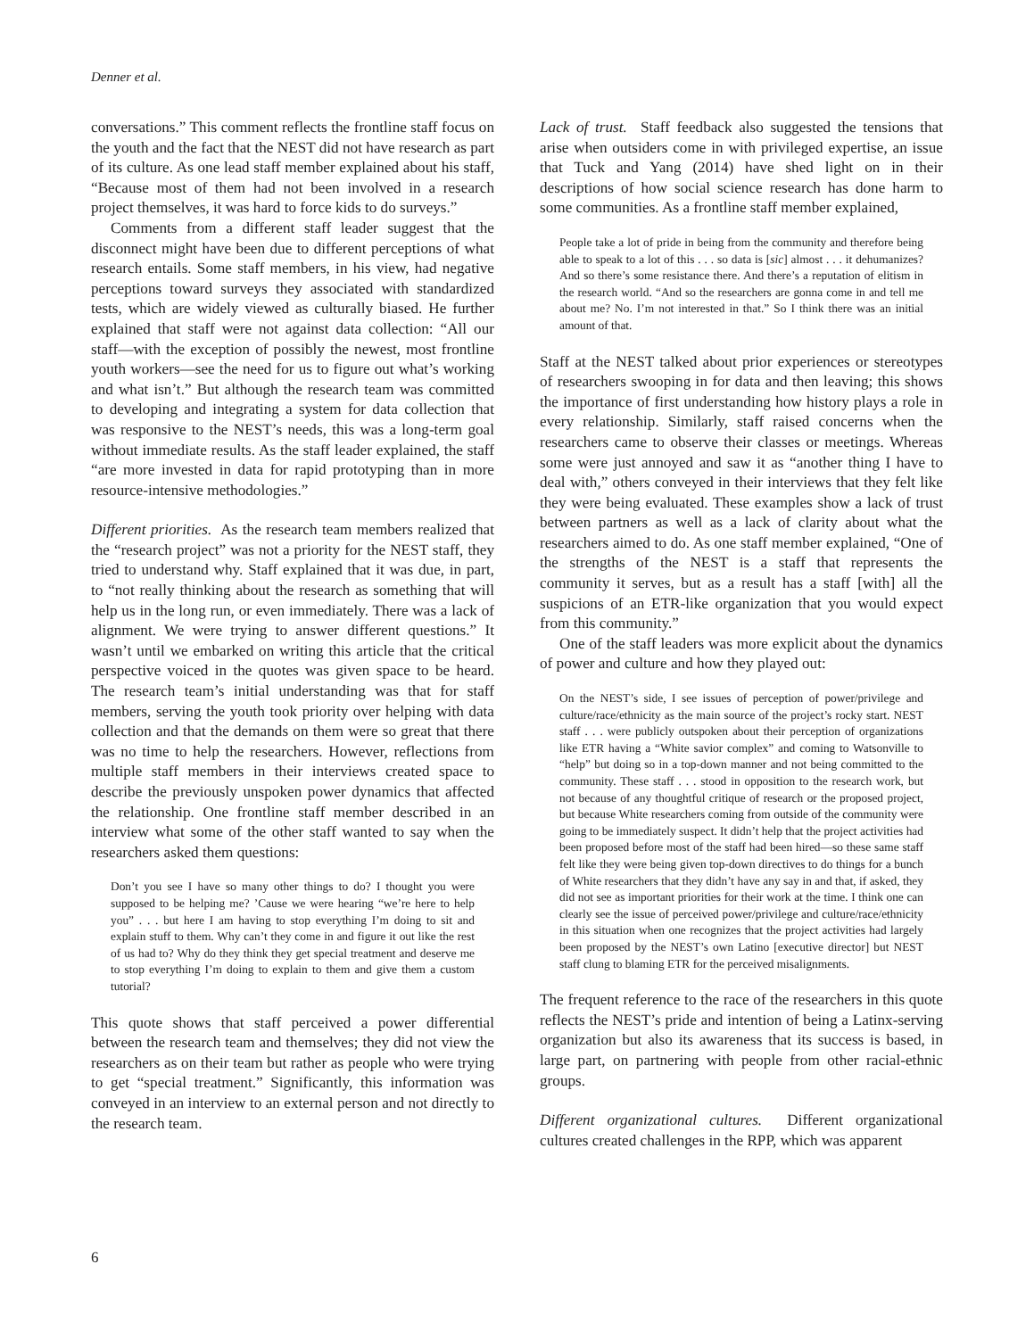Denner et al.
conversations.” This comment reflects the frontline staff focus on the youth and the fact that the NEST did not have research as part of its culture. As one lead staff member explained about his staff, “Because most of them had not been involved in a research project themselves, it was hard to force kids to do surveys.”
Comments from a different staff leader suggest that the disconnect might have been due to different perceptions of what research entails. Some staff members, in his view, had negative perceptions toward surveys they associated with standardized tests, which are widely viewed as culturally biased. He further explained that staff were not against data collection: “All our staff—with the exception of possibly the newest, most frontline youth workers—see the need for us to figure out what’s working and what isn’t.” But although the research team was committed to developing and integrating a system for data collection that was responsive to the NEST’s needs, this was a long-term goal without immediate results. As the staff leader explained, the staff “are more invested in data for rapid prototyping than in more resource-intensive methodologies.”
Different priorities. As the research team members realized that the “research project” was not a priority for the NEST staff, they tried to understand why. Staff explained that it was due, in part, to “not really thinking about the research as something that will help us in the long run, or even immediately. There was a lack of alignment. We were trying to answer different questions.” It wasn’t until we embarked on writing this article that the critical perspective voiced in the quotes was given space to be heard. The research team’s initial understanding was that for staff members, serving the youth took priority over helping with data collection and that the demands on them were so great that there was no time to help the researchers. However, reflections from multiple staff members in their interviews created space to describe the previously unspoken power dynamics that affected the relationship. One frontline staff member described in an interview what some of the other staff wanted to say when the researchers asked them questions:
Don’t you see I have so many other things to do? I thought you were supposed to be helping me? ’Cause we were hearing “we’re here to help you” . . . but here I am having to stop everything I’m doing to sit and explain stuff to them. Why can’t they come in and figure it out like the rest of us had to? Why do they think they get special treatment and deserve me to stop everything I’m doing to explain to them and give them a custom tutorial?
This quote shows that staff perceived a power differential between the research team and themselves; they did not view the researchers as on their team but rather as people who were trying to get “special treatment.” Significantly, this information was conveyed in an interview to an external person and not directly to the research team.
Lack of trust. Staff feedback also suggested the tensions that arise when outsiders come in with privileged expertise, an issue that Tuck and Yang (2014) have shed light on in their descriptions of how social science research has done harm to some communities. As a frontline staff member explained,
People take a lot of pride in being from the community and therefore being able to speak to a lot of this . . . so data is [sic] almost . . . it dehumanizes? And so there’s some resistance there. And there’s a reputation of elitism in the research world. “And so the researchers are gonna come in and tell me about me? No. I’m not interested in that.” So I think there was an initial amount of that.
Staff at the NEST talked about prior experiences or stereotypes of researchers swooping in for data and then leaving; this shows the importance of first understanding how history plays a role in every relationship. Similarly, staff raised concerns when the researchers came to observe their classes or meetings. Whereas some were just annoyed and saw it as “another thing I have to deal with,” others conveyed in their interviews that they felt like they were being evaluated. These examples show a lack of trust between partners as well as a lack of clarity about what the researchers aimed to do. As one staff member explained, “One of the strengths of the NEST is a staff that represents the community it serves, but as a result has a staff [with] all the suspicions of an ETR-like organization that you would expect from this community.”
One of the staff leaders was more explicit about the dynamics of power and culture and how they played out:
On the NEST’s side, I see issues of perception of power/privilege and culture/race/ethnicity as the main source of the project’s rocky start. NEST staff . . . were publicly outspoken about their perception of organizations like ETR having a “White savior complex” and coming to Watsonville to “help” but doing so in a top-down manner and not being committed to the community. These staff . . . stood in opposition to the research work, but not because of any thoughtful critique of research or the proposed project, but because White researchers coming from outside of the community were going to be immediately suspect. It didn’t help that the project activities had been proposed before most of the staff had been hired—so these same staff felt like they were being given top-down directives to do things for a bunch of White researchers that they didn’t have any say in and that, if asked, they did not see as important priorities for their work at the time. I think one can clearly see the issue of perceived power/privilege and culture/race/ethnicity in this situation when one recognizes that the project activities had largely been proposed by the NEST’s own Latino [executive director] but NEST staff clung to blaming ETR for the perceived misalignments.
The frequent reference to the race of the researchers in this quote reflects the NEST’s pride and intention of being a Latinx-serving organization but also its awareness that its success is based, in large part, on partnering with people from other racial-ethnic groups.
Different organizational cultures. Different organizational cultures created challenges in the RPP, which was apparent
6